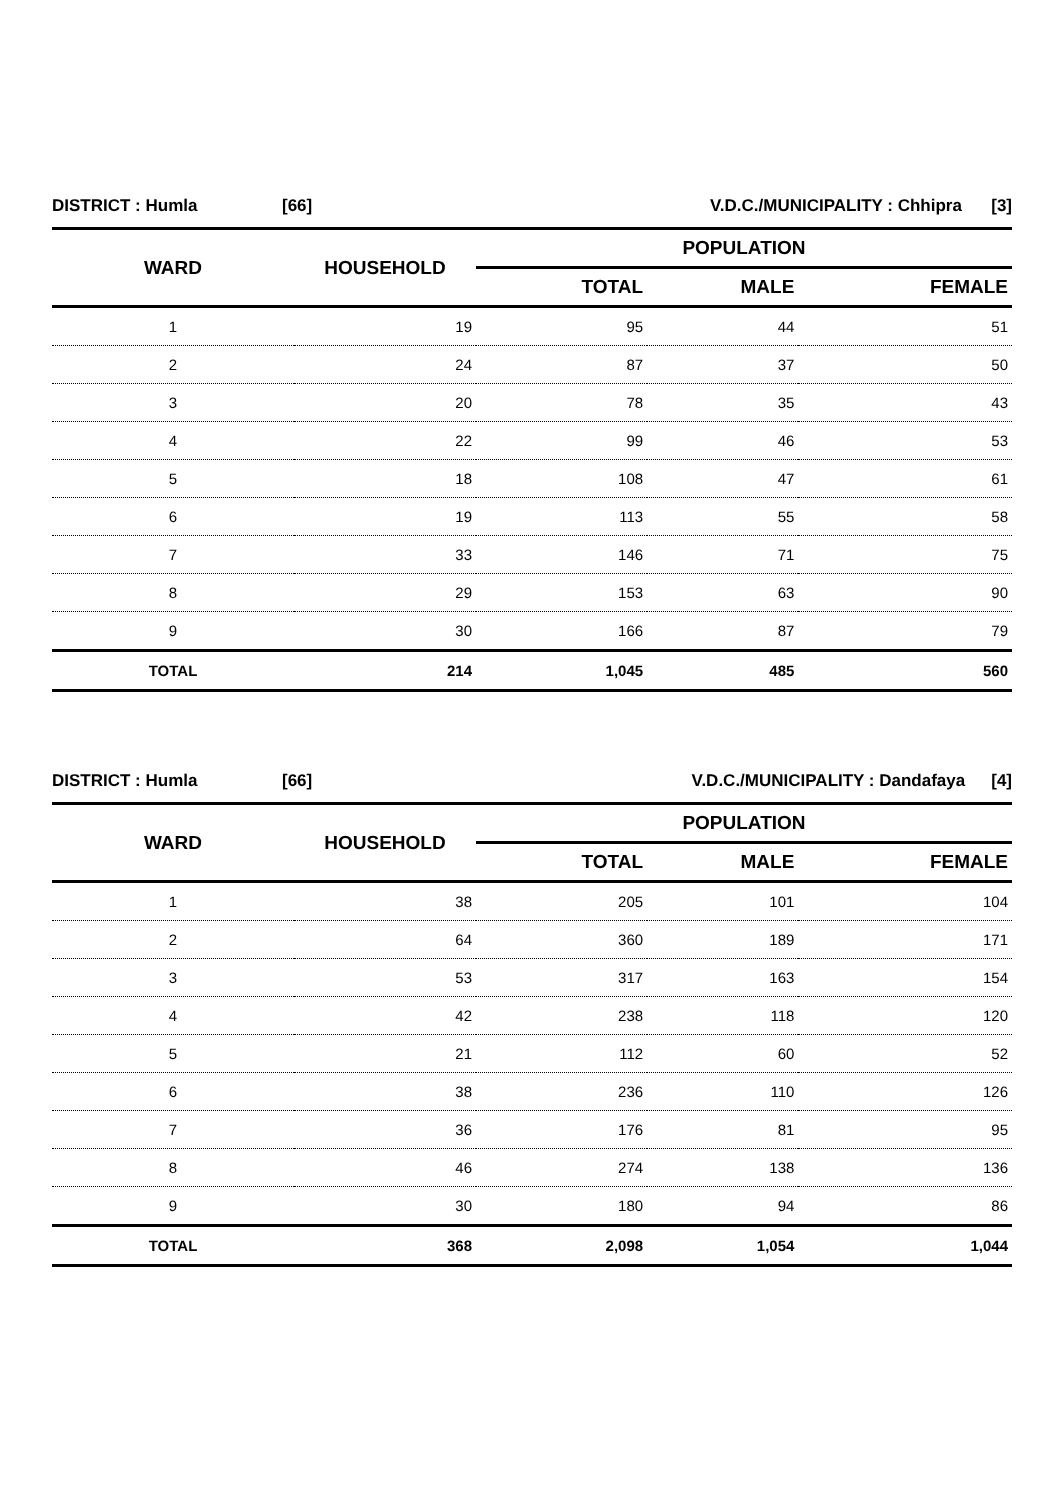| DISTRICT : Humla | [66] | V.D.C./MUNICIPALITY : Chhipra | [3] |
| WARD | HOUSEHOLD | POPULATION | | |
| --- | --- | --- | --- | --- |
| | | TOTAL | MALE | FEMALE |
| 1 | 19 | 95 | 44 | 51 |
| 2 | 24 | 87 | 37 | 50 |
| 3 | 20 | 78 | 35 | 43 |
| 4 | 22 | 99 | 46 | 53 |
| 5 | 18 | 108 | 47 | 61 |
| 6 | 19 | 113 | 55 | 58 |
| 7 | 33 | 146 | 71 | 75 |
| 8 | 29 | 153 | 63 | 90 |
| 9 | 30 | 166 | 87 | 79 |
| TOTAL | 214 | 1,045 | 485 | 560 |
| DISTRICT : Humla | [66] | V.D.C./MUNICIPALITY : Dandafaya | [4] |
| WARD | HOUSEHOLD | POPULATION | | |
| --- | --- | --- | --- | --- |
| | | TOTAL | MALE | FEMALE |
| 1 | 38 | 205 | 101 | 104 |
| 2 | 64 | 360 | 189 | 171 |
| 3 | 53 | 317 | 163 | 154 |
| 4 | 42 | 238 | 118 | 120 |
| 5 | 21 | 112 | 60 | 52 |
| 6 | 38 | 236 | 110 | 126 |
| 7 | 36 | 176 | 81 | 95 |
| 8 | 46 | 274 | 138 | 136 |
| 9 | 30 | 180 | 94 | 86 |
| TOTAL | 368 | 2,098 | 1,054 | 1,044 |